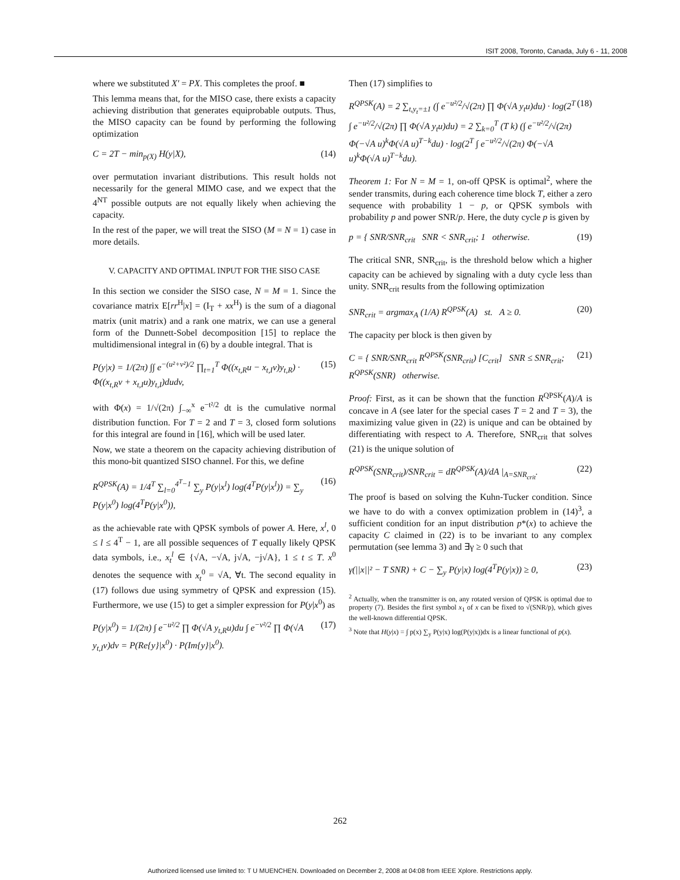ISIT 2008, Toronto, Canada, July 6 - 11, 2008
where we substituted X′ = PX. This completes the proof. ■
This lemma means that, for the MISO case, there exists a capacity achieving distribution that generates equiprobable outputs. Thus, the MISO capacity can be found by performing the following optimization
C = 2T − min<sub>p(X)</sub> H(y|X), (14)
over permutation invariant distributions. This result holds not necessarily for the general MIMO case, and we expect that the 4<sup>NT</sup> possible outputs are not equally likely when achieving the capacity.
In the rest of the paper, we will treat the SISO (M = N = 1) case in more details.
V. CAPACITY AND OPTIMAL INPUT FOR THE SISO CASE
In this section we consider the SISO case, N = M = 1. Since the covariance matrix E[rr<sup>H</sup>|x] = (I<sub>T</sub> + xx<sup>H</sup>) is the sum of a diagonal matrix (unit matrix) and a rank one matrix, we can use a general form of the Dunnett-Sobel decomposition [15] to replace the multidimensional integral in (6) by a double integral. That is
P(y|x) = 1/(2π) ∫∫ e<sup>−(u²+v²)/2</sup> ∏<sub>t=1</sub><sup>T</sup> Φ((x<sub>t,R</sub>u − x<sub>t,I</sub>v)y<sub>t,R</sub>) · Φ((x<sub>t,R</sub>v + x<sub>t,I</sub>u)y<sub>t,I</sub>)dudv, (15)
with Φ(x) = 1/√(2π) ∫<sub>−∞</sub><sup>x</sup> e<sup>−t²/2</sup> dt is the cumulative normal distribution function. For T = 2 and T = 3, closed form solutions for this integral are found in [16], which will be used later.
Now, we state a theorem on the capacity achieving distribution of this mono-bit quantized SISO channel. For this, we define
R<sup>QPSK</sup>(A) = 1/4<sup>T</sup> ∑<sub>l=0</sub><sup>4<sup>T</sup>−1</sup> ∑<sub>y</sub> P(y|x<sup>l</sup>) log(4<sup>T</sup>P(y|x<sup>l</sup>)) = ∑<sub>y</sub> P(y|x<sup>0</sup>) log(4<sup>T</sup>P(y|x<sup>0</sup>)), (16)
as the achievable rate with QPSK symbols of power A. Here, x<sup>l</sup>, 0 ≤ l ≤ 4<sup>T</sup> − 1, are all possible sequences of T equally likely QPSK data symbols, i.e., x<sub>t</sub><sup>l</sup> ∈ {√A, −√A, j√A, −j√A}, 1 ≤ t ≤ T. x<sup>0</sup> denotes the sequence with x<sub>t</sub><sup>0</sup> = √A, ∀t. The second equality in (17) follows due using symmetry of QPSK and expression (15). Furthermore, we use (15) to get a simpler expression for P(y|x<sup>0</sup>) as
P(y|x<sup>0</sup>) = 1/(2π) ∫ e<sup>−u²/2</sup> ∏ Φ(√A y<sub>t,R</sub>u)du ∫ e<sup>−v²/2</sup> ∏ Φ(√A y<sub>t,I</sub>v)dv = P(Re{y}|x<sup>0</sup>) · P(Im{y}|x<sup>0</sup>). (17)
Then (17) simplifies to
R<sup>QPSK</sup>(A) = 2 ∑<sub>t,y<sub>t</sub>=±1</sub> (∫ e<sup>−u²/2</sup>/√(2π) ∏ Φ(√A y<sub>t</sub>u)du) · log(2<sup>T</sup> ∫ e<sup>−u²/2</sup>/√(2π) ∏ Φ(√A y<sub>t</sub>u)du) = 2 ∑<sub>k=0</sub><sup>T</sup> (T k) (∫ e<sup>−u²/2</sup>/√(2π) Φ(−√A u)<sup>k</sup>Φ(√A u)<sup>T−k</sup>du) · log(2<sup>T</sup> ∫ e<sup>−u²/2</sup>/√(2π) Φ(−√A u)<sup>k</sup>Φ(√A u)<sup>T−k</sup>du). (18)
Theorem 1: For N = M = 1, on-off QPSK is optimal<sup>2</sup>, where the sender transmits, during each coherence time block T, either a zero sequence with probability 1 − p, or QPSK symbols with probability p and power SNR/p. Here, the duty cycle p is given by
p = { SNR/SNR<sub>crit</sub> SNR < SNR<sub>crit</sub>; 1 otherwise. (19)
The critical SNR, SNR<sub>crit</sub>, is the threshold below which a higher capacity can be achieved by signaling with a duty cycle less than unity. SNR<sub>crit</sub> results from the following optimization
SNR<sub>crit</sub> = argmax<sub>A</sub> (1/A) R<sup>QPSK</sup>(A) st. A ≥ 0. (20)
The capacity per block is then given by
C = { SNR/SNR<sub>crit</sub> R<sup>QPSK</sup>(SNR<sub>crit</sub>) [C<sub>crit</sub>] SNR ≤ SNR<sub>crit</sub>; R<sup>QPSK</sup>(SNR) otherwise. (21)
Proof: First, as it can be shown that the function R<sup>QPSK</sup>(A)/A is concave in A (see later for the special cases T = 2 and T = 3), the maximizing value given in (22) is unique and can be obtained by differentiating with respect to A. Therefore, SNR<sub>crit</sub> that solves (21) is the unique solution of
R<sup>QPSK</sup>(SNR<sub>crit</sub>)/SNR<sub>crit</sub> = dR<sup>QPSK</sup>(A)/dA |<sub>A=SNR<sub>crit</sub></sub>. (22)
The proof is based on solving the Kuhn-Tucker condition. Since we have to do with a convex optimization problem in (14)<sup>3</sup>, a sufficient condition for an input distribution p*(x) to achieve the capacity C claimed in (22) is to be invariant to any complex permutation (see lemma 3) and ∃γ ≥ 0 such that
γ(||x||² − T SNR) + C − ∑<sub>y</sub> P(y|x) log(4<sup>T</sup>P(y|x)) ≥ 0, (23)
<sup>2</sup> Actually, when the transmitter is on, any rotated version of QPSK is optimal due to property (7). Besides the first symbol x<sub>1</sub> of x can be fixed to √(SNR/p), which gives the well-known differential QPSK.
<sup>3</sup> Note that H(y|x) = ∫ p(x) ∑<sub>y</sub> P(y|x) log(P(y|x))dx is a linear functional of p(x).
262
Authorized licensed use limited to: T U MUENCHEN. Downloaded on December 2, 2008 at 04:08 from IEEE Xplore. Restrictions apply.